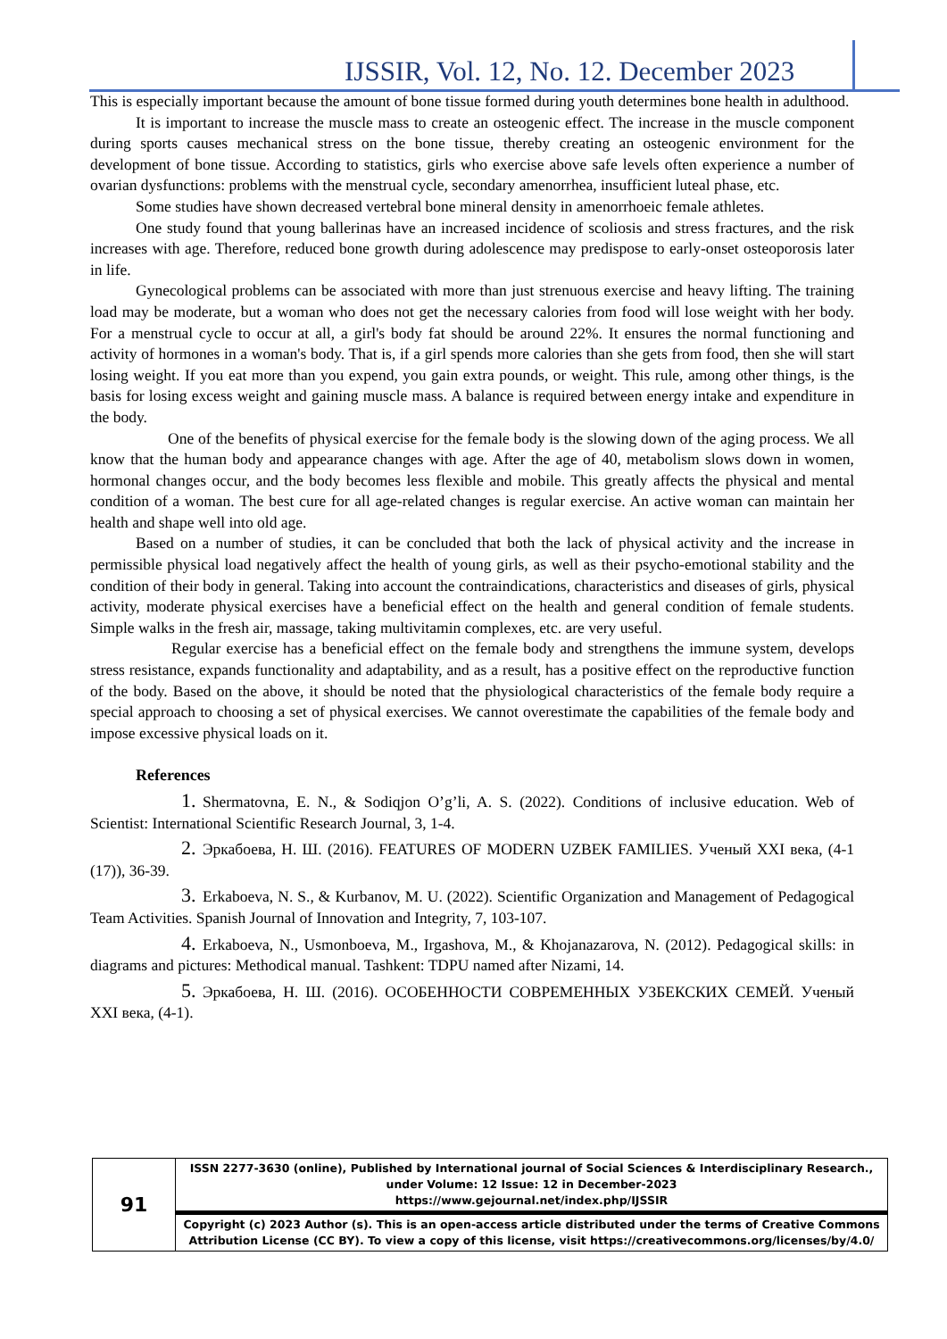IJSSIR, Vol. 12, No. 12. December 2023
This is especially important because the amount of bone tissue formed during youth determines bone health in adulthood.
It is important to increase the muscle mass to create an osteogenic effect. The increase in the muscle component during sports causes mechanical stress on the bone tissue, thereby creating an osteogenic environment for the development of bone tissue. According to statistics, girls who exercise above safe levels often experience a number of ovarian dysfunctions: problems with the menstrual cycle, secondary amenorrhea, insufficient luteal phase, etc.
Some studies have shown decreased vertebral bone mineral density in amenorrhoeic female athletes.
One study found that young ballerinas have an increased incidence of scoliosis and stress fractures, and the risk increases with age. Therefore, reduced bone growth during adolescence may predispose to early-onset osteoporosis later in life.
Gynecological problems can be associated with more than just strenuous exercise and heavy lifting. The training load may be moderate, but a woman who does not get the necessary calories from food will lose weight with her body. For a menstrual cycle to occur at all, a girl's body fat should be around 22%. It ensures the normal functioning and activity of hormones in a woman's body. That is, if a girl spends more calories than she gets from food, then she will start losing weight. If you eat more than you expend, you gain extra pounds, or weight. This rule, among other things, is the basis for losing excess weight and gaining muscle mass. A balance is required between energy intake and expenditure in the body.
One of the benefits of physical exercise for the female body is the slowing down of the aging process. We all know that the human body and appearance changes with age. After the age of 40, metabolism slows down in women, hormonal changes occur, and the body becomes less flexible and mobile. This greatly affects the physical and mental condition of a woman. The best cure for all age-related changes is regular exercise. An active woman can maintain her health and shape well into old age.
Based on a number of studies, it can be concluded that both the lack of physical activity and the increase in permissible physical load negatively affect the health of young girls, as well as their psycho-emotional stability and the condition of their body in general. Taking into account the contraindications, characteristics and diseases of girls, physical activity, moderate physical exercises have a beneficial effect on the health and general condition of female students. Simple walks in the fresh air, massage, taking multivitamin complexes, etc. are very useful.
Regular exercise has a beneficial effect on the female body and strengthens the immune system, develops stress resistance, expands functionality and adaptability, and as a result, has a positive effect on the reproductive function of the body. Based on the above, it should be noted that the physiological characteristics of the female body require a special approach to choosing a set of physical exercises. We cannot overestimate the capabilities of the female body and impose excessive physical loads on it.
References
1. Shermatovna, E. N., & Sodiqjon O’g’li, A. S. (2022). Conditions of inclusive education. Web of Scientist: International Scientific Research Journal, 3, 1-4.
2. Эркабоева, Н. Ш. (2016). FEATURES OF MODERN UZBEK FAMILIES. Ученый XXI века, (4-1 (17)), 36-39.
3. Erkaboeva, N. S., & Kurbanov, M. U. (2022). Scientific Organization and Management of Pedagogical Team Activities. Spanish Journal of Innovation and Integrity, 7, 103-107.
4. Erkaboeva, N., Usmonboeva, M., Irgashova, M., & Khojanazarova, N. (2012). Pedagogical skills: in diagrams and pictures: Methodical manual. Tashkent: TDPU named after Nizami, 14.
5. Эркабоева, Н. Ш. (2016). ОСОБЕННОСТИ СОВРЕМЕННЫХ УЗБЕКСКИХ СЕМЕЙ. Ученый XXI века, (4-1).
| 91 | ISSN 2277-3630 (online), Published by International journal of Social Sciences & Interdisciplinary Research., under Volume: 12 Issue: 12 in December-2023 https://www.gejournal.net/index.php/IJSSIR |
| | Copyright (c) 2023 Author (s). This is an open-access article distributed under the terms of Creative Commons Attribution License (CC BY). To view a copy of this license, visit https://creativecommons.org/licenses/by/4.0/ |